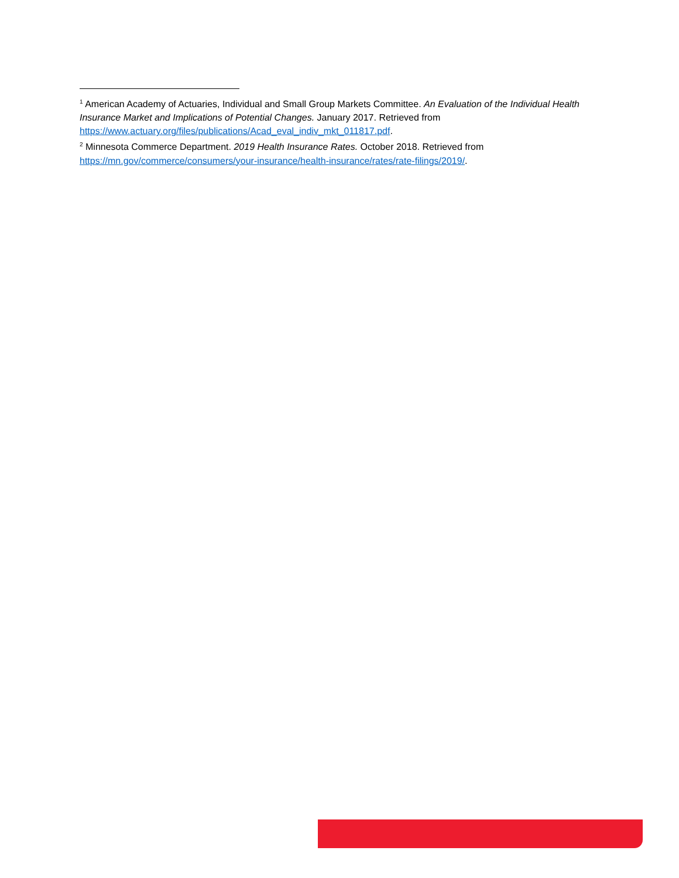<sup>1</sup> American Academy of Actuaries, Individual and Small Group Markets Committee. An Evaluation of the Individual Health Insurance Market and Implications of Potential Changes. January 2017. Retrieved from https://www.actuary.org/files/publications/Acad_eval_indiv_mkt_011817.pdf.
<sup>2</sup> Minnesota Commerce Department. 2019 Health Insurance Rates. October 2018. Retrieved from https://mn.gov/commerce/consumers/your-insurance/health-insurance/rates/rate-filings/2019/.